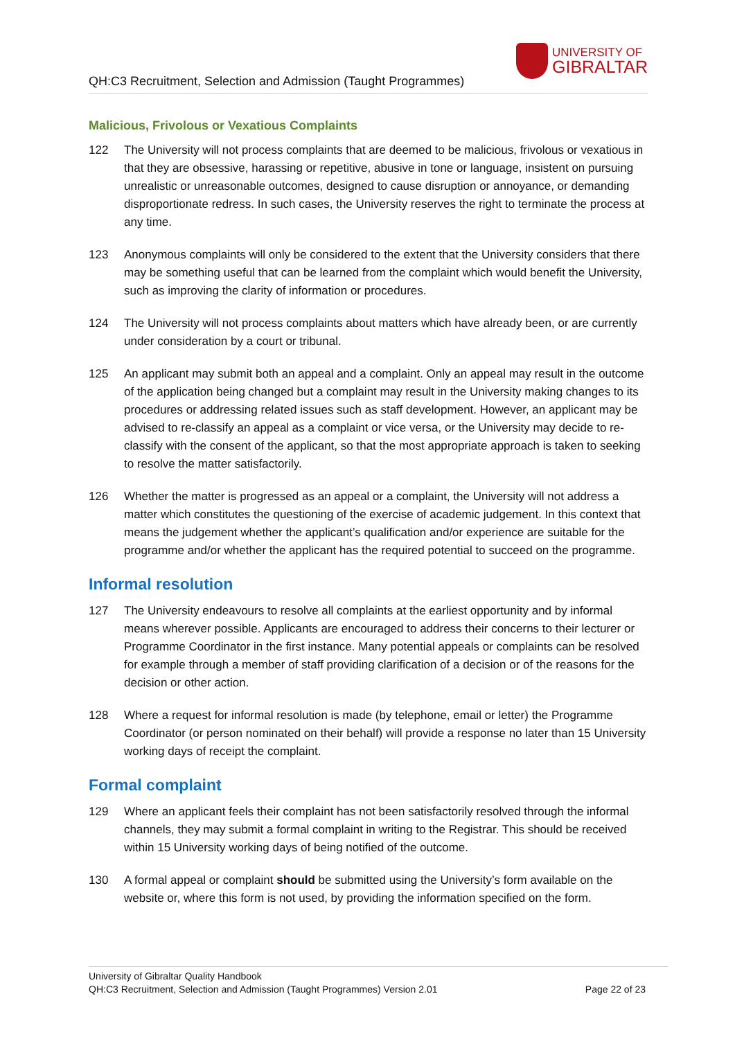QH:C3 Recruitment, Selection and Admission (Taught Programmes)
UNIVERSITY OF
GIBRALTAR
Malicious, Frivolous or Vexatious Complaints
122 The University will not process complaints that are deemed to be malicious, frivolous or vexatious in that they are obsessive, harassing or repetitive, abusive in tone or language, insistent on pursuing unrealistic or unreasonable outcomes, designed to cause disruption or annoyance, or demanding disproportionate redress. In such cases, the University reserves the right to terminate the process at any time.
123 Anonymous complaints will only be considered to the extent that the University considers that there may be something useful that can be learned from the complaint which would benefit the University, such as improving the clarity of information or procedures.
124 The University will not process complaints about matters which have already been, or are currently under consideration by a court or tribunal.
125 An applicant may submit both an appeal and a complaint. Only an appeal may result in the outcome of the application being changed but a complaint may result in the University making changes to its procedures or addressing related issues such as staff development. However, an applicant may be advised to re-classify an appeal as a complaint or vice versa, or the University may decide to re-classify with the consent of the applicant, so that the most appropriate approach is taken to seeking to resolve the matter satisfactorily.
126 Whether the matter is progressed as an appeal or a complaint, the University will not address a matter which constitutes the questioning of the exercise of academic judgement. In this context that means the judgement whether the applicant’s qualification and/or experience are suitable for the programme and/or whether the applicant has the required potential to succeed on the programme.
Informal resolution
127 The University endeavours to resolve all complaints at the earliest opportunity and by informal means wherever possible. Applicants are encouraged to address their concerns to their lecturer or Programme Coordinator in the first instance. Many potential appeals or complaints can be resolved for example through a member of staff providing clarification of a decision or of the reasons for the decision or other action.
128 Where a request for informal resolution is made (by telephone, email or letter) the Programme Coordinator (or person nominated on their behalf) will provide a response no later than 15 University working days of receipt the complaint.
Formal complaint
129 Where an applicant feels their complaint has not been satisfactorily resolved through the informal channels, they may submit a formal complaint in writing to the Registrar. This should be received within 15 University working days of being notified of the outcome.
130 A formal appeal or complaint should be submitted using the University’s form available on the website or, where this form is not used, by providing the information specified on the form.
University of Gibraltar Quality Handbook
QH:C3 Recruitment, Selection and Admission (Taught Programmes) Version 2.01 Page 22 of 23